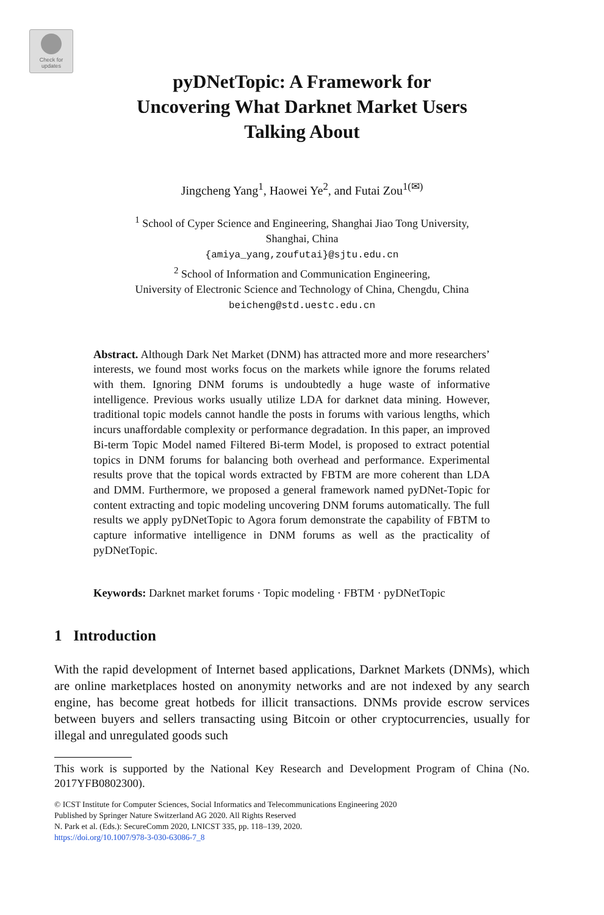Check for
updates
pyDNetTopic: A Framework for
Uncovering What Darknet Market Users
Talking About
Jingcheng Yang<sup>1</sup>, Haowei Ye<sup>2</sup>, and Futai Zou<sup>1(✉)</sup>
<sup>1</sup> School of Cyper Science and Engineering, Shanghai Jiao Tong University,
Shanghai, China
{amiya_yang,zoufutai}@sjtu.edu.cn
<sup>2</sup> School of Information and Communication Engineering,
University of Electronic Science and Technology of China, Chengdu, China
beicheng@std.uestc.edu.cn
Abstract. Although Dark Net Market (DNM) has attracted more and more researchers’ interests, we found most works focus on the markets while ignore the forums related with them. Ignoring DNM forums is undoubtedly a huge waste of informative intelligence. Previous works usually utilize LDA for darknet data mining. However, traditional topic models cannot handle the posts in forums with various lengths, which incurs unaffordable complexity or performance degradation. In this paper, an improved Bi-term Topic Model named Filtered Bi-term Model, is proposed to extract potential topics in DNM forums for balancing both overhead and performance. Experimental results prove that the topical words extracted by FBTM are more coherent than LDA and DMM. Furthermore, we proposed a general framework named pyDNet-Topic for content extracting and topic modeling uncovering DNM forums automatically. The full results we apply pyDNetTopic to Agora forum demonstrate the capability of FBTM to capture informative intelligence in DNM forums as well as the practicality of pyDNetTopic.
Keywords: Darknet market forums · Topic modeling · FBTM · pyDNetTopic
1 Introduction
With the rapid development of Internet based applications, Darknet Markets (DNMs), which are online marketplaces hosted on anonymity networks and are not indexed by any search engine, has become great hotbeds for illicit transactions. DNMs provide escrow services between buyers and sellers transacting using Bitcoin or other cryptocurrencies, usually for illegal and unregulated goods such
This work is supported by the National Key Research and Development Program of China (No. 2017YFB0802300).
© ICST Institute for Computer Sciences, Social Informatics and Telecommunications Engineering 2020
Published by Springer Nature Switzerland AG 2020. All Rights Reserved
N. Park et al. (Eds.): SecureComm 2020, LNICST 335, pp. 118–139, 2020.
https://doi.org/10.1007/978-3-030-63086-7_8